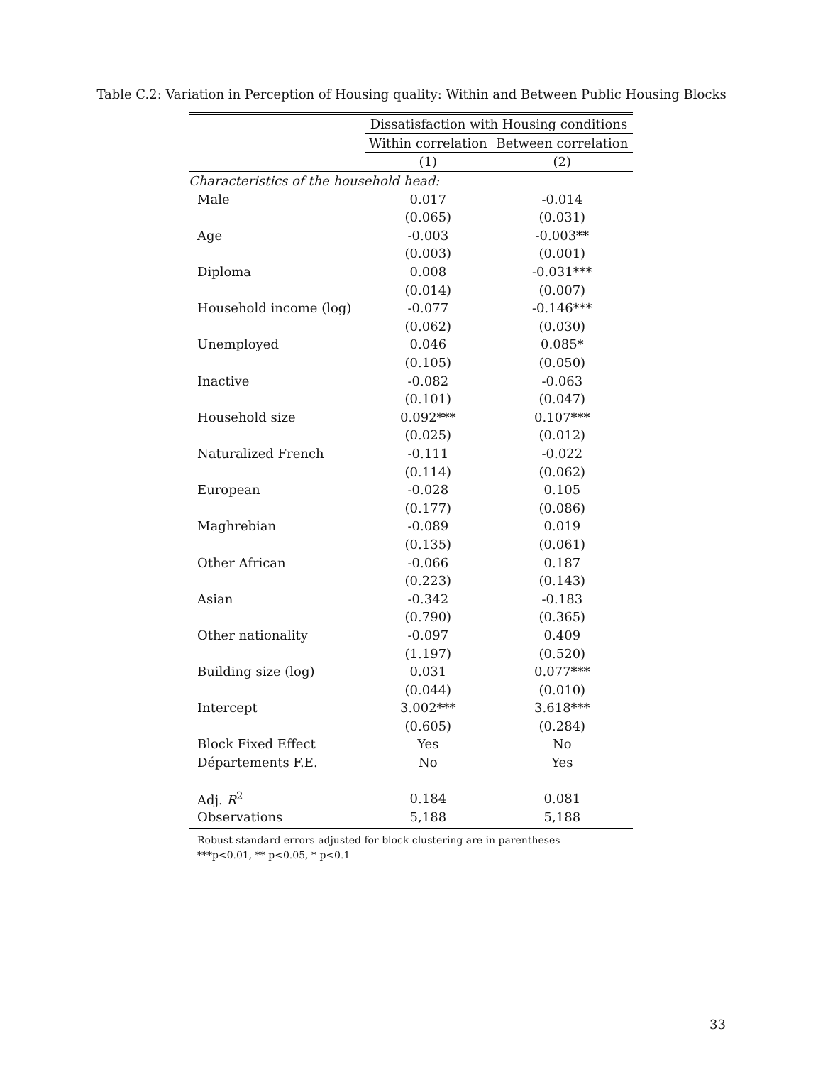Table C.2: Variation in Perception of Housing quality: Within and Between Public Housing Blocks
| | Dissatisfaction with Housing conditions | |
| --- | --- | --- |
| | Within correlation | Between correlation |
| | (1) | (2) |
| Characteristics of the household head: | | |
| Male | 0.017 | -0.014 |
| | (0.065) | (0.031) |
| Age | -0.003 | -0.003** |
| | (0.003) | (0.001) |
| Diploma | 0.008 | -0.031*** |
| | (0.014) | (0.007) |
| Household income (log) | -0.077 | -0.146*** |
| | (0.062) | (0.030) |
| Unemployed | 0.046 | 0.085* |
| | (0.105) | (0.050) |
| Inactive | -0.082 | -0.063 |
| | (0.101) | (0.047) |
| Household size | 0.092*** | 0.107*** |
| | (0.025) | (0.012) |
| Naturalized French | -0.111 | -0.022 |
| | (0.114) | (0.062) |
| European | -0.028 | 0.105 |
| | (0.177) | (0.086) |
| Maghrebian | -0.089 | 0.019 |
| | (0.135) | (0.061) |
| Other African | -0.066 | 0.187 |
| | (0.223) | (0.143) |
| Asian | -0.342 | -0.183 |
| | (0.790) | (0.365) |
| Other nationality | -0.097 | 0.409 |
| | (1.197) | (0.520) |
| Building size (log) | 0.031 | 0.077*** |
| | (0.044) | (0.010) |
| Intercept | 3.002*** | 3.618*** |
| | (0.605) | (0.284) |
| Block Fixed Effect | Yes | No |
| Départements F.E. | No | Yes |
| Adj. R<sup>2</sup> | 0.184 | 0.081 |
| Observations | 5,188 | 5,188 |
Robust standard errors adjusted for block clustering are in parentheses
***p<0.01, ** p<0.05, * p<0.1
33